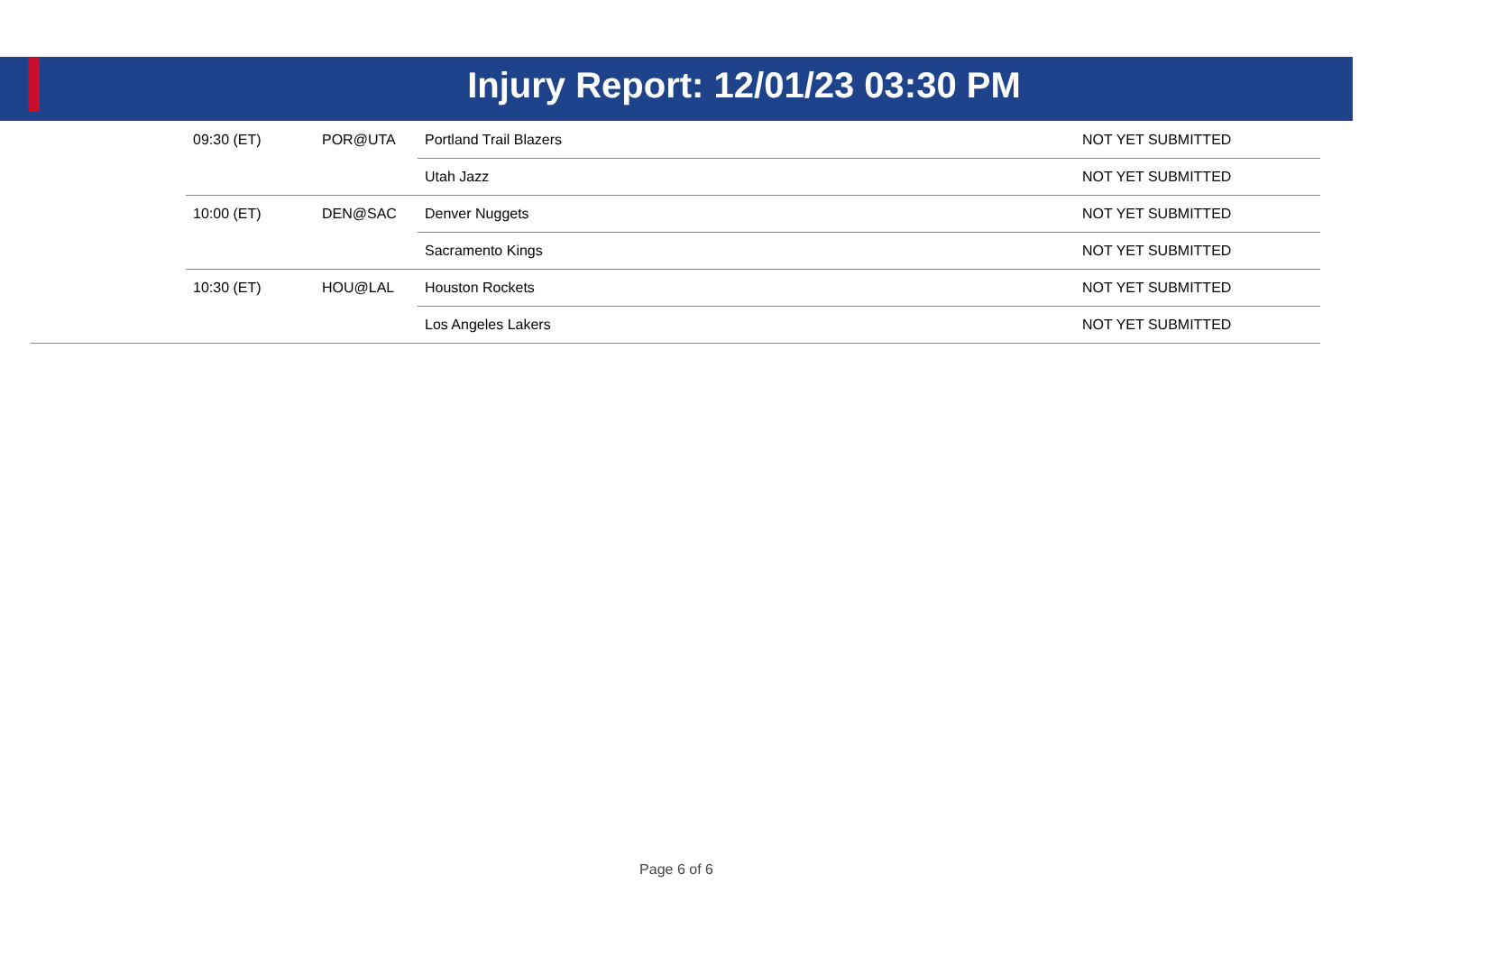Injury Report: 12/01/23 03:30 PM
| | 09:30 (ET) | POR@UTA | Portland Trail Blazers | NOT YET SUBMITTED |
| | | | Utah Jazz | NOT YET SUBMITTED |
| | 10:00 (ET) | DEN@SAC | Denver Nuggets | NOT YET SUBMITTED |
| | | | Sacramento Kings | NOT YET SUBMITTED |
| | 10:30 (ET) | HOU@LAL | Houston Rockets | NOT YET SUBMITTED |
| | | | Los Angeles Lakers | NOT YET SUBMITTED |
Page 6 of 6